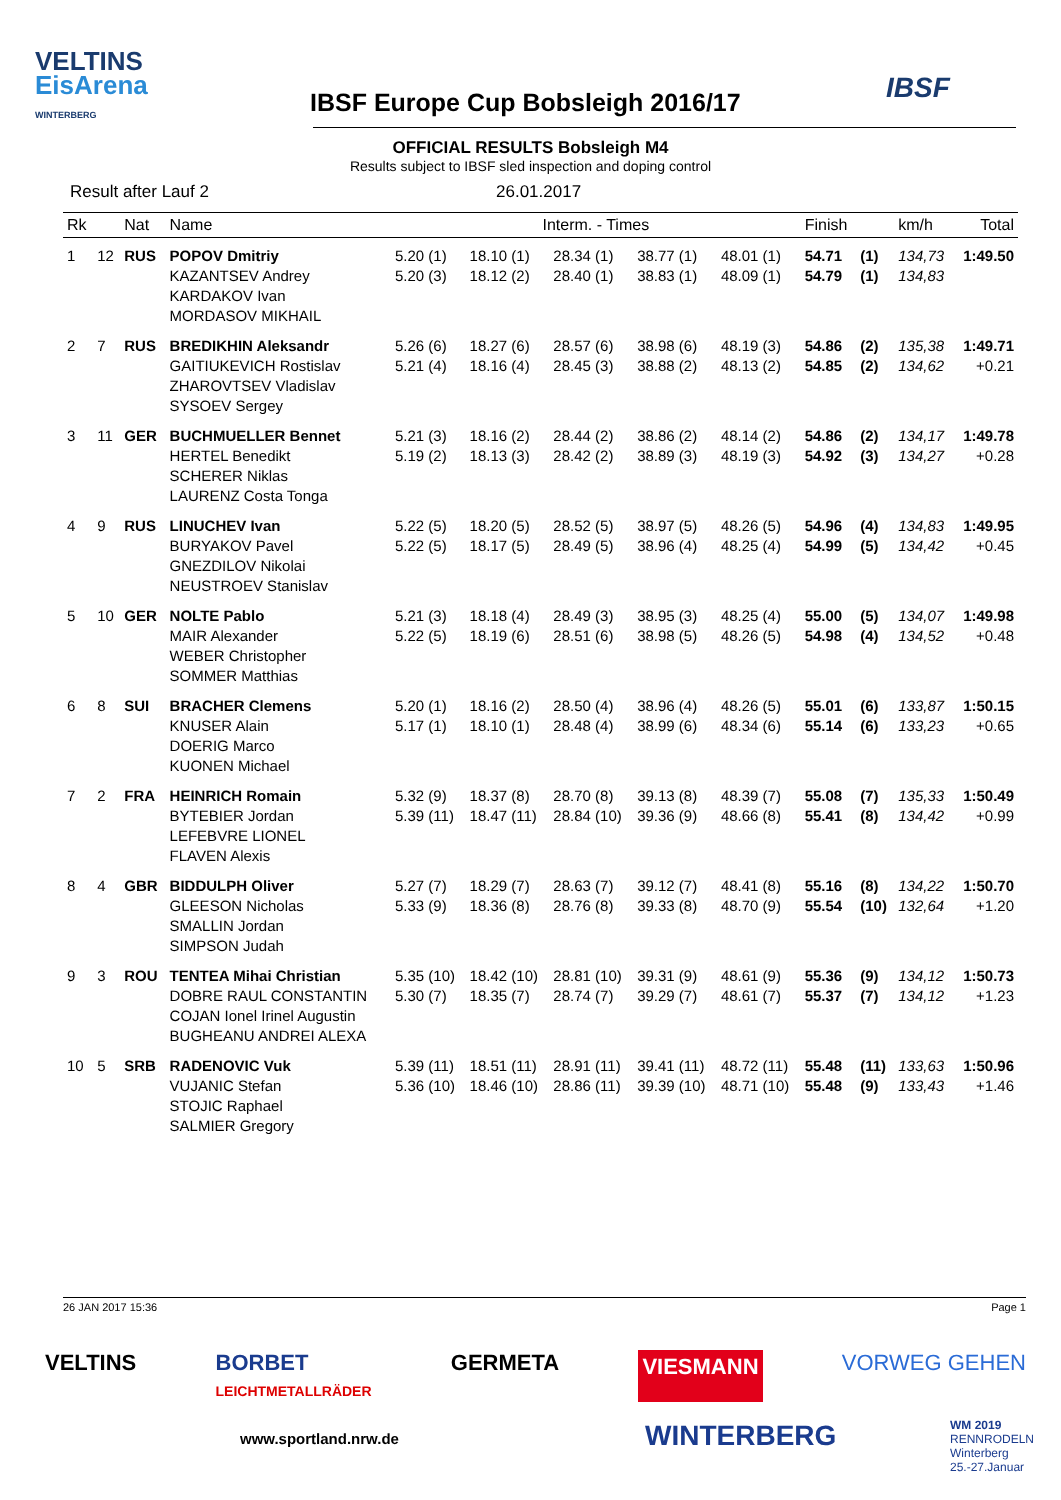VELTINS
EisArena
WINTERBERG
IBSF Europe Cup Bobsleigh 2016/17
IBSF
OFFICIAL RESULTS Bobsleigh M4
Results subject to IBSF sled inspection and doping control
Result after Lauf 2 26.01.2017
| Rk | | Nat | Name | Interm. - Times | | | | | Finish | | km/h | Total |
| --- | --- | --- | --- | --- | --- | --- | --- | --- | --- | --- | --- | --- |
| 1 | 12 | RUS | POPOV Dmitriy KAZANTSEV Andrey KARDAKOV Ivan MORDASOV MIKHAIL | 5.20 (1) 5.20 (3) | 18.10 (1) 18.12 (2) | 28.34 (1) 28.40 (1) | 38.77 (1) 38.83 (1) | 48.01 (1) 48.09 (1) | 54.71 54.79 | (1) (1) | 134,73 134,83 | 1:49.50 |
| 2 | 7 | RUS | BREDIKHIN Aleksandr GAITIUKEVICH Rostislav ZHAROVTSEV Vladislav SYSOEV Sergey | 5.26 (6) 5.21 (4) | 18.27 (6) 18.16 (4) | 28.57 (6) 28.45 (3) | 38.98 (6) 38.88 (2) | 48.19 (3) 48.13 (2) | 54.86 54.85 | (2) (2) | 135,38 134,62 | 1:49.71 +0.21 |
| 3 | 11 | GER | BUCHMUELLER Bennet HERTEL Benedikt SCHERER Niklas LAURENZ Costa Tonga | 5.21 (3) 5.19 (2) | 18.16 (2) 18.13 (3) | 28.44 (2) 28.42 (2) | 38.86 (2) 38.89 (3) | 48.14 (2) 48.19 (3) | 54.86 54.92 | (2) (3) | 134,17 134,27 | 1:49.78 +0.28 |
| 4 | 9 | RUS | LINUCHEV Ivan BURYAKOV Pavel GNEZDILOV Nikolai NEUSTROEV Stanislav | 5.22 (5) 5.22 (5) | 18.20 (5) 18.17 (5) | 28.52 (5) 28.49 (5) | 38.97 (5) 38.96 (4) | 48.26 (5) 48.25 (4) | 54.96 54.99 | (4) (5) | 134,83 134,42 | 1:49.95 +0.45 |
| 5 | 10 | GER | NOLTE Pablo MAIR Alexander WEBER Christopher SOMMER Matthias | 5.21 (3) 5.22 (5) | 18.18 (4) 18.19 (6) | 28.49 (3) 28.51 (6) | 38.95 (3) 38.98 (5) | 48.25 (4) 48.26 (5) | 55.00 54.98 | (5) (4) | 134,07 134,52 | 1:49.98 +0.48 |
| 6 | 8 | SUI | BRACHER Clemens KNUSER Alain DOERIG Marco KUONEN Michael | 5.20 (1) 5.17 (1) | 18.16 (2) 18.10 (1) | 28.50 (4) 28.48 (4) | 38.96 (4) 38.99 (6) | 48.26 (5) 48.34 (6) | 55.01 55.14 | (6) (6) | 133,87 133,23 | 1:50.15 +0.65 |
| 7 | 2 | FRA | HEINRICH Romain BYTEBIER Jordan LEFEBVRE LIONEL FLAVEN Alexis | 5.32 (9) 5.39 (11) | 18.37 (8) 18.47 (11) | 28.70 (8) 28.84 (10) | 39.13 (8) 39.36 (9) | 48.39 (7) 48.66 (8) | 55.08 55.41 | (7) (8) | 135,33 134,42 | 1:50.49 +0.99 |
| 8 | 4 | GBR | BIDDULPH Oliver GLEESON Nicholas SMALLIN Jordan SIMPSON Judah | 5.27 (7) 5.33 (9) | 18.29 (7) 18.36 (8) | 28.63 (7) 28.76 (8) | 39.12 (7) 39.33 (8) | 48.41 (8) 48.70 (9) | 55.16 55.54 | (8) (10) | 134,22 132,64 | 1:50.70 +1.20 |
| 9 | 3 | ROU | TENTEA Mihai Christian DOBRE RAUL CONSTANTIN COJAN Ionel Irinel Augustin BUGHEANU ANDREI ALEXA | 5.35 (10) 5.30 (7) | 18.42 (10) 18.35 (7) | 28.81 (10) 28.74 (7) | 39.31 (9) 39.29 (7) | 48.61 (9) 48.61 (7) | 55.36 55.37 | (9) (7) | 134,12 134,12 | 1:50.73 +1.23 |
| 10 | 5 | SRB | RADENOVIC Vuk VUJANIC Stefan STOJIC Raphael SALMIER Gregory | 5.39 (11) 5.36 (10) | 18.51 (11) 18.46 (10) | 28.91 (11) 28.86 (11) | 39.41 (11) 39.39 (10) | 48.72 (11) 48.71 (10) | 55.48 55.48 | (11) (9) | 133,63 133,43 | 1:50.96 +1.46 |
26 JAN 2017 15:36 Page 1
VELTINS BORBET
LEICHTMETALLRÄDER GERMETA VIESMANN VORWEG GEHEN
www.sportland.nrw.de WINTERBERG
WM 2019
RENNRODELN
Winterberg
25.-27.Januar